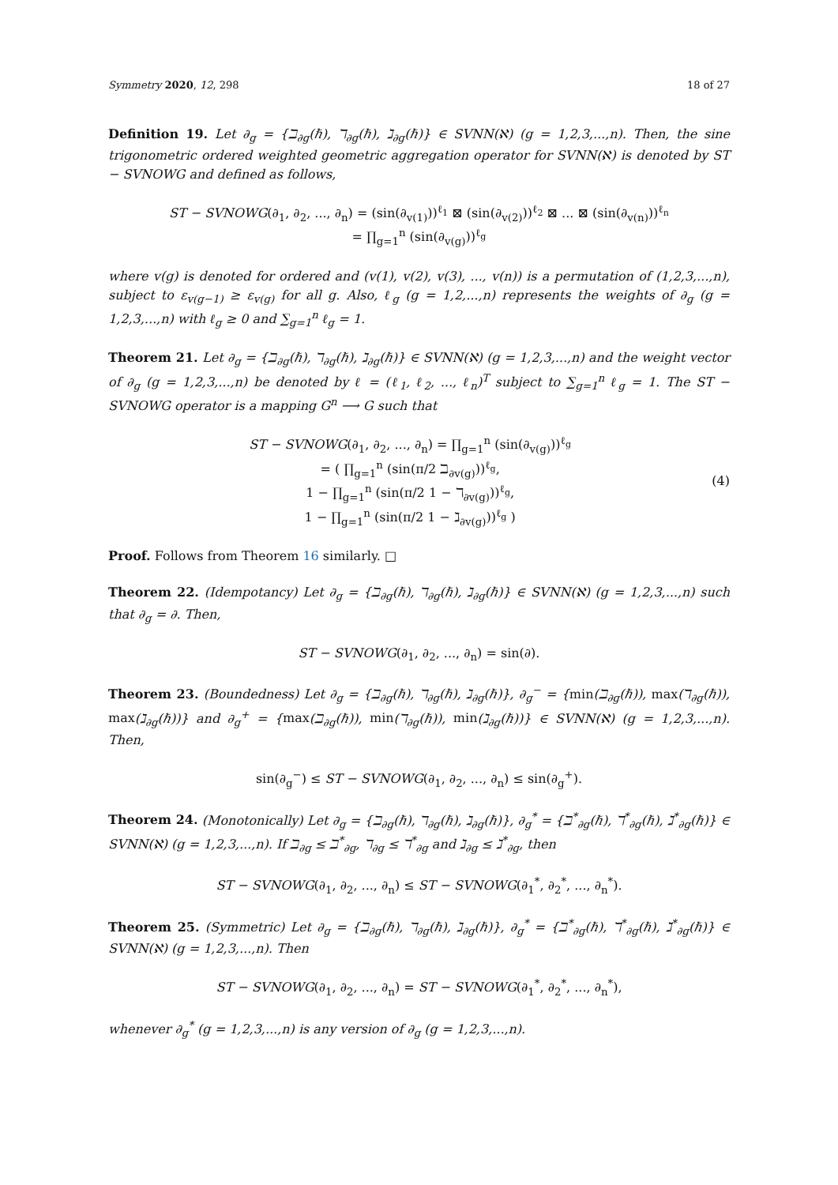Symmetry 2020, 12, 298 18 of 27
Definition 19. Let ∂<sub>g</sub> = {ℶ<sub>∂g</sub>(ℏ), ℸ<sub>∂g</sub>(ℏ), ℷ<sub>∂g</sub>(ℏ)} ∈ SVNN(ℵ) (g = 1,2,3,...,n). Then, the sine trigonometric ordered weighted geometric aggregation operator for SVNN(ℵ) is denoted by ST − SVNOWG and defined as follows,
ST − SVNOWG(∂<sub>1</sub>, ∂<sub>2</sub>, ..., ∂<sub>n</sub>) = (sin(∂<sub>v(1)</sub>))<sup>ℓ<sub>1</sub></sup> ⊠ (sin(∂<sub>v(2)</sub>))<sup>ℓ<sub>2</sub></sup> ⊠ ... ⊠ (sin(∂<sub>v(n)</sub>))<sup>ℓ<sub>n</sub></sup>
= ∏<sub>g=1</sub><sup>n</sup> (sin(∂<sub>v(g)</sub>))<sup>ℓ<sub>g</sub></sup>
where v(g) is denoted for ordered and (v(1), v(2), v(3), ..., v(n)) is a permutation of (1,2,3,...,n), subject to ε<sub>v(g−1)</sub> ≥ ε<sub>v(g)</sub> for all g. Also, ℓ<sub>g</sub> (g = 1,2,...,n) represents the weights of ∂<sub>g</sub> (g = 1,2,3,...,n) with ℓ<sub>g</sub> ≥ 0 and ∑<sub>g=1</sub><sup>n</sup> ℓ<sub>g</sub> = 1.
Theorem 21. Let ∂<sub>g</sub> = {ℶ<sub>∂g</sub>(ℏ), ℸ<sub>∂g</sub>(ℏ), ℷ<sub>∂g</sub>(ℏ)} ∈ SVNN(ℵ) (g = 1,2,3,...,n) and the weight vector of ∂<sub>g</sub> (g = 1,2,3,...,n) be denoted by ℓ = (ℓ<sub>1</sub>, ℓ<sub>2</sub>, ..., ℓ<sub>n</sub>)<sup>T</sup> subject to ∑<sub>g=1</sub><sup>n</sup> ℓ<sub>g</sub> = 1. The ST − SVNOWG operator is a mapping G<sup>n</sup> ⟶ G such that
ST − SVNOWG(∂<sub>1</sub>, ∂<sub>2</sub>, ..., ∂<sub>n</sub>) = ∏<sub>g=1</sub><sup>n</sup> (sin(∂<sub>v(g)</sub>))<sup>ℓ<sub>g</sub></sup>
= ( ∏<sub>g=1</sub><sup>n</sup> (sin(π/2 ℶ<sub>∂v(g)</sub>))<sup>ℓ<sub>g</sub></sup>,
1 − ∏<sub>g=1</sub><sup>n</sup> (sin(π/2 1 − ℸ<sub>∂v(g)</sub>))<sup>ℓ<sub>g</sub></sup>,
1 − ∏<sub>g=1</sub><sup>n</sup> (sin(π/2 1 − ℷ<sub>∂v(g)</sub>))<sup>ℓ<sub>g</sub></sup> )
(4)
Proof. Follows from Theorem 16 similarly. □
Theorem 22. (Idempotancy) Let ∂<sub>g</sub> = {ℶ<sub>∂g</sub>(ℏ), ℸ<sub>∂g</sub>(ℏ), ℷ<sub>∂g</sub>(ℏ)} ∈ SVNN(ℵ) (g = 1,2,3,...,n) such that ∂<sub>g</sub> = ∂. Then,
ST − SVNOWG(∂<sub>1</sub>, ∂<sub>2</sub>, ..., ∂<sub>n</sub>) = sin(∂).
Theorem 23. (Boundedness) Let ∂<sub>g</sub> = {ℶ<sub>∂g</sub>(ℏ), ℸ<sub>∂g</sub>(ℏ), ℷ<sub>∂g</sub>(ℏ)}, ∂<sub>g</sub><sup>−</sup> = {min(ℶ<sub>∂g</sub>(ℏ)), max(ℸ<sub>∂g</sub>(ℏ)), max(ℷ<sub>∂g</sub>(ℏ))} and ∂<sub>g</sub><sup>+</sup> = {max(ℶ<sub>∂g</sub>(ℏ)), min(ℸ<sub>∂g</sub>(ℏ)), min(ℷ<sub>∂g</sub>(ℏ))} ∈ SVNN(ℵ) (g = 1,2,3,...,n). Then,
sin(∂<sub>g</sub><sup>−</sup>) ≤ ST − SVNOWG(∂<sub>1</sub>, ∂<sub>2</sub>, ..., ∂<sub>n</sub>) ≤ sin(∂<sub>g</sub><sup>+</sup>).
Theorem 24. (Monotonically) Let ∂<sub>g</sub> = {ℶ<sub>∂g</sub>(ℏ), ℸ<sub>∂g</sub>(ℏ), ℷ<sub>∂g</sub>(ℏ)}, ∂<sub>g</sub><sup>*</sup> = {ℶ<sup>*</sup><sub>∂g</sub>(ℏ), ℸ<sup>*</sup><sub>∂g</sub>(ℏ), ℷ<sup>*</sup><sub>∂g</sub>(ℏ)} ∈ SVNN(ℵ) (g = 1,2,3,...,n). If ℶ<sub>∂g</sub> ≤ ℶ<sup>*</sup><sub>∂g</sub>, ℸ<sub>∂g</sub> ≤ ℸ<sup>*</sup><sub>∂g</sub> and ℷ<sub>∂g</sub> ≤ ℷ<sup>*</sup><sub>∂g</sub>, then
ST − SVNOWG(∂<sub>1</sub>, ∂<sub>2</sub>, ..., ∂<sub>n</sub>) ≤ ST − SVNOWG(∂<sub>1</sub><sup>*</sup>, ∂<sub>2</sub><sup>*</sup>, ..., ∂<sub>n</sub><sup>*</sup>).
Theorem 25. (Symmetric) Let ∂<sub>g</sub> = {ℶ<sub>∂g</sub>(ℏ), ℸ<sub>∂g</sub>(ℏ), ℷ<sub>∂g</sub>(ℏ)}, ∂<sub>g</sub><sup>*</sup> = {ℶ<sup>*</sup><sub>∂g</sub>(ℏ), ℸ<sup>*</sup><sub>∂g</sub>(ℏ), ℷ<sup>*</sup><sub>∂g</sub>(ℏ)} ∈ SVNN(ℵ) (g = 1,2,3,...,n). Then
ST − SVNOWG(∂<sub>1</sub>, ∂<sub>2</sub>, ..., ∂<sub>n</sub>) = ST − SVNOWG(∂<sub>1</sub><sup>*</sup>, ∂<sub>2</sub><sup>*</sup>, ..., ∂<sub>n</sub><sup>*</sup>),
whenever ∂<sub>g</sub><sup>*</sup> (g = 1,2,3,...,n) is any version of ∂<sub>g</sub> (g = 1,2,3,...,n).